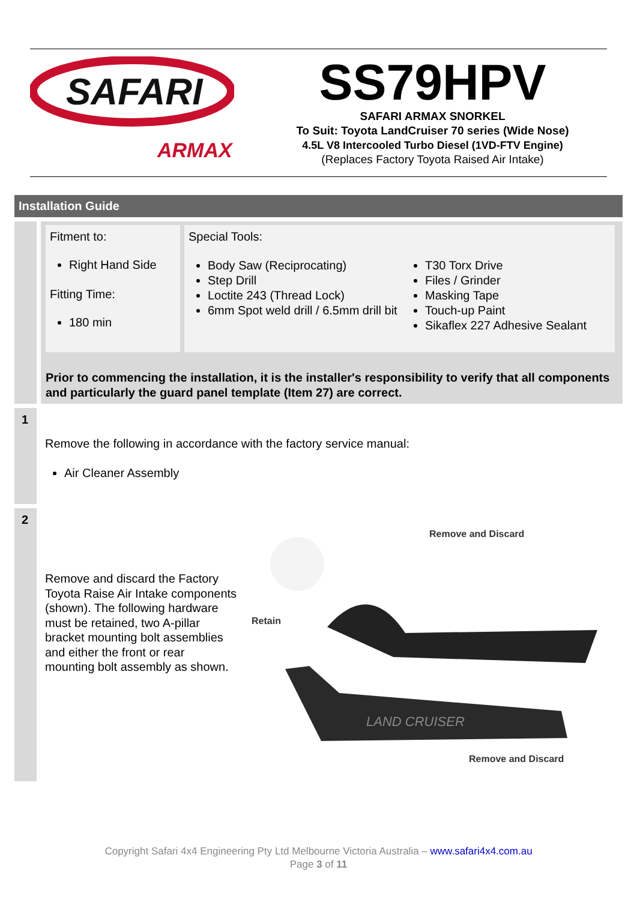SAFARI
ARMAX
SS79HPV
SAFARI ARMAX SNORKEL
To Suit: Toyota LandCruiser 70 series (Wide Nose)
4.5L V8 Intercooled Turbo Diesel (1VD-FTV Engine)
(Replaces Factory Toyota Raised Air Intake)
Installation Guide
Fitment to:
Right Hand Side
Fitting Time:
180 min
Special Tools:
Body Saw (Reciprocating)
Step Drill
Loctite 243 (Thread Lock)
6mm Spot weld drill / 6.5mm drill bit
T30 Torx Drive
Files / Grinder
Masking Tape
Touch-up Paint
Sikaflex 227 Adhesive Sealant
Prior to commencing the installation, it is the installer's responsibility to verify that all components and particularly the guard panel template (Item 27) are correct.
1
Remove the following in accordance with the factory service manual:
Air Cleaner Assembly
2
Remove and discard the Factory Toyota Raise Air Intake components (shown). The following hardware must be retained, two A-pillar bracket mounting bolt assemblies and either the front or rear mounting bolt assembly as shown.
Remove and Discard
Retain
LAND CRUISER
Remove and Discard
Copyright Safari 4x4 Engineering Pty Ltd Melbourne Victoria Australia – www.safari4x4.com.au
Page 3 of 11